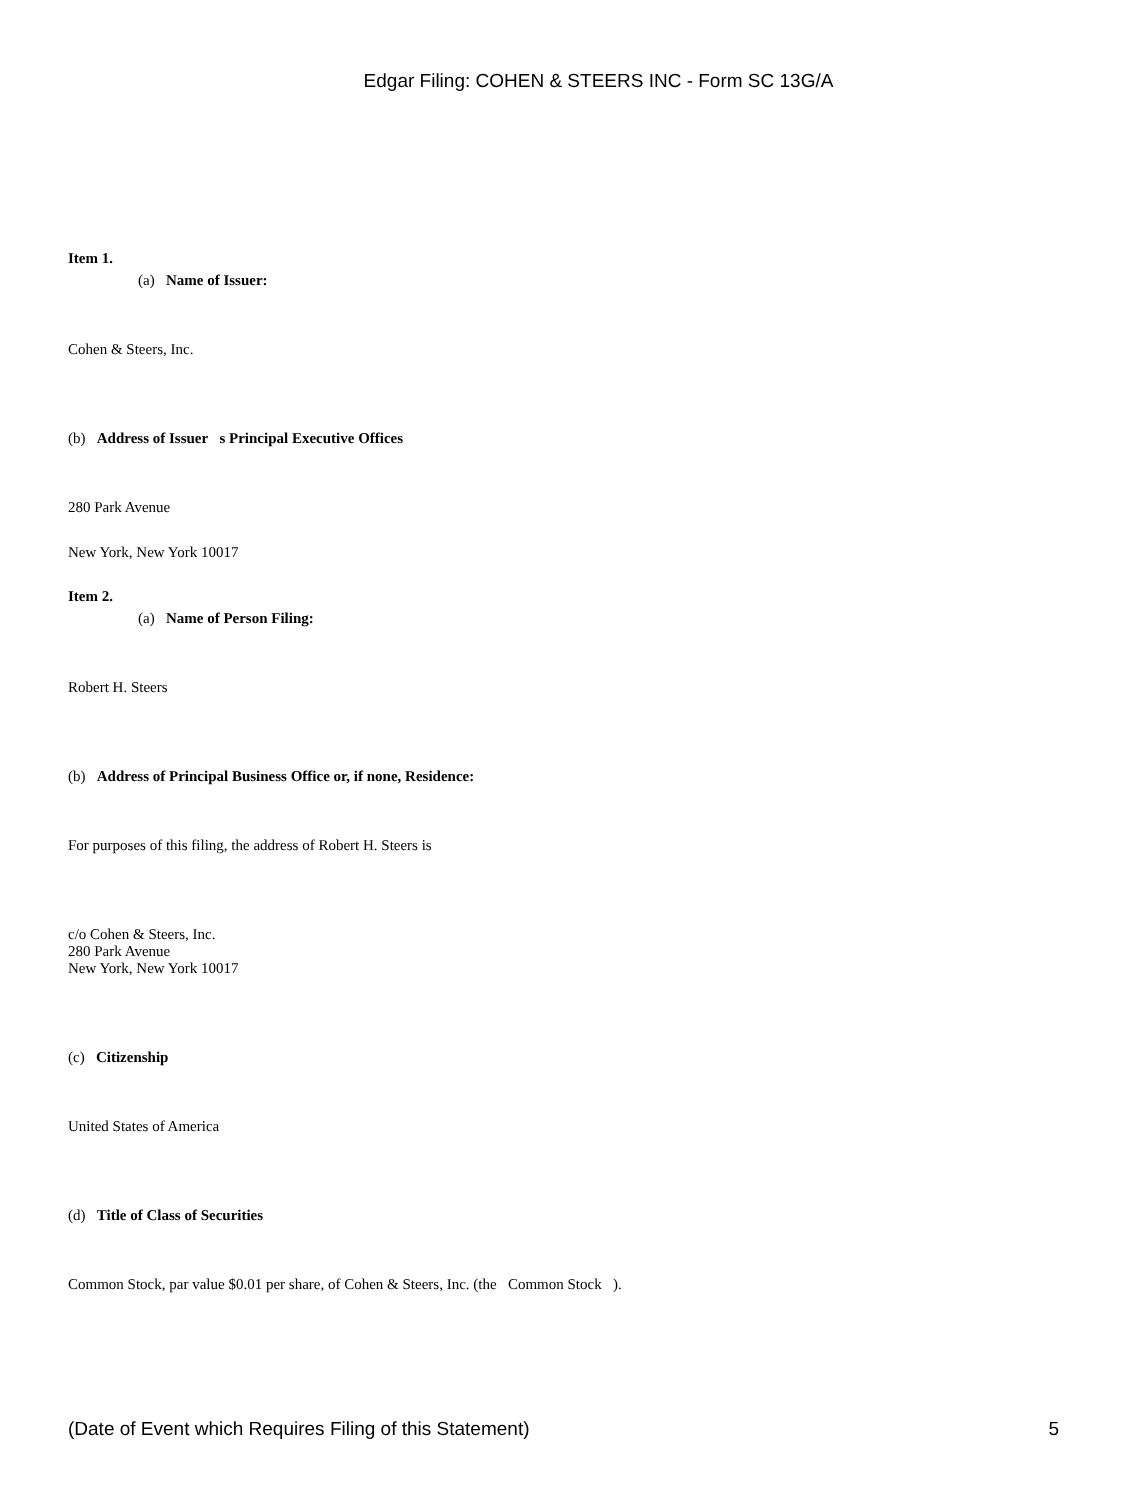Edgar Filing: COHEN & STEERS INC - Form SC 13G/A
Item 1.
(a) Name of Issuer:
Cohen & Steers, Inc.
(b) Address of Issuer s Principal Executive Offices
280 Park Avenue
New York, New York 10017
Item 2.
(a) Name of Person Filing:
Robert H. Steers
(b) Address of Principal Business Office or, if none, Residence:
For purposes of this filing, the address of Robert H. Steers is
c/o Cohen & Steers, Inc.
280 Park Avenue
New York, New York 10017
(c) Citizenship
United States of America
(d) Title of Class of Securities
Common Stock, par value $0.01 per share, of Cohen & Steers, Inc. (the Common Stock ).
(Date of Event which Requires Filing of this Statement) 5